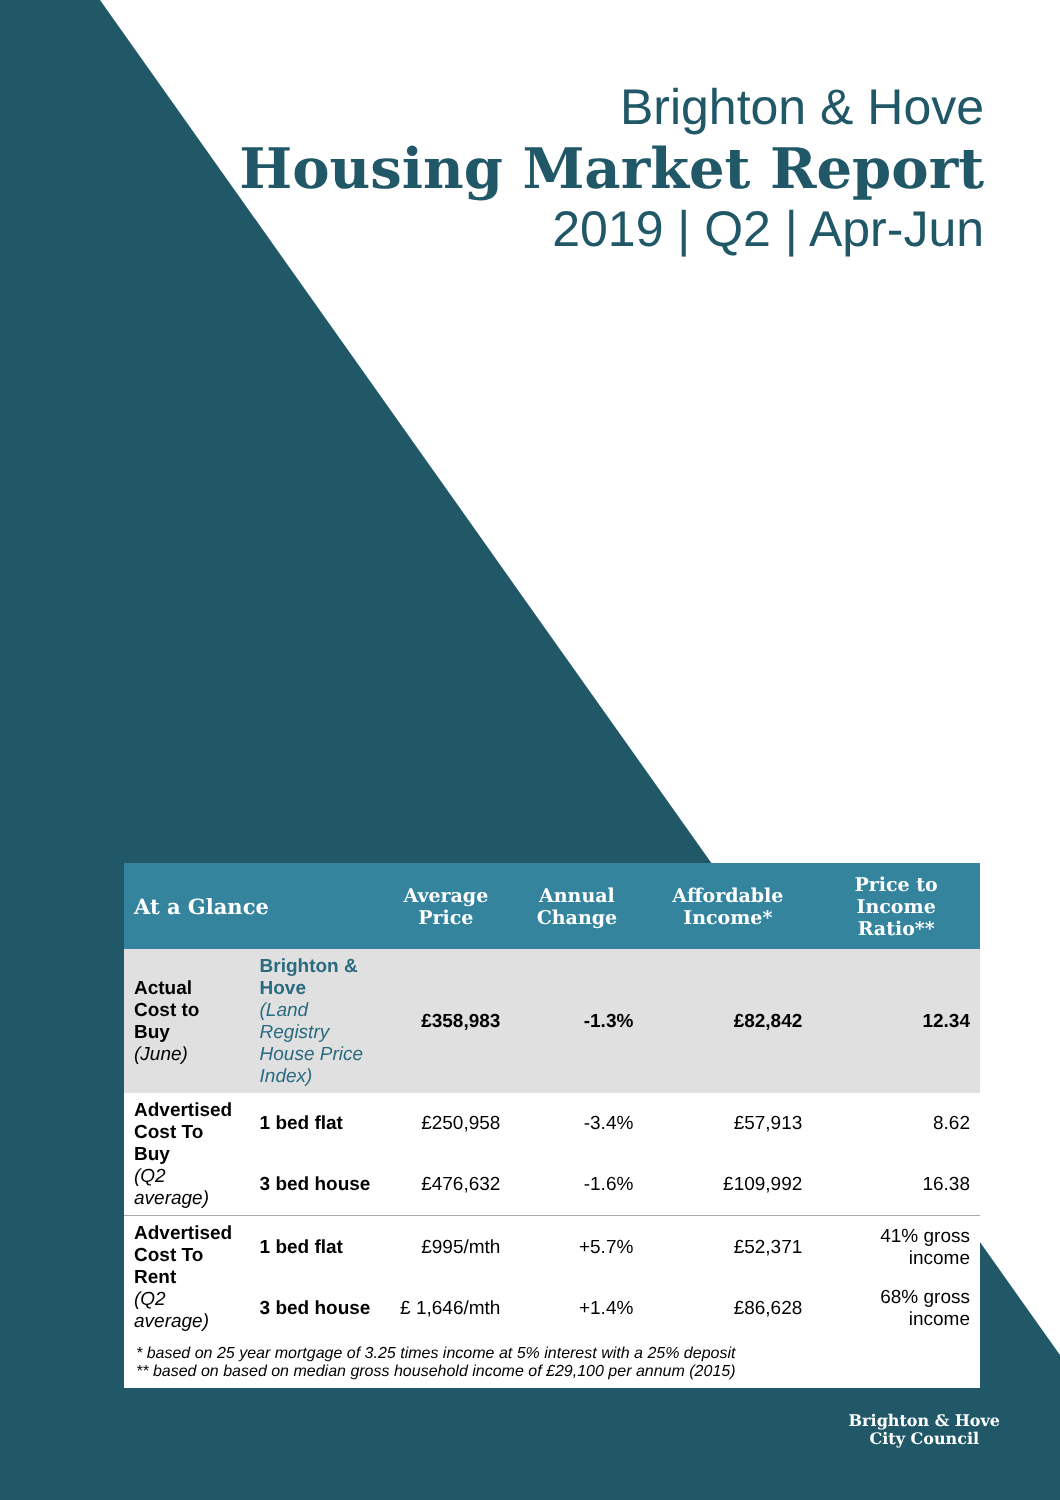Brighton & Hove
Housing Market Report
2019 | Q2 | Apr-Jun
| At a Glance | | Average Price | Annual Change | Affordable Income* | Price to Income Ratio** |
| --- | --- | --- | --- | --- | --- |
| Actual Cost to Buy (June) | Brighton & Hove (Land Registry House Price Index) | £358,983 | -1.3% | £82,842 | 12.34 |
| Advertised Cost To Buy (Q2 average) | 1 bed flat | £250,958 | -3.4% | £57,913 | 8.62 |
| | 3 bed house | £476,632 | -1.6% | £109,992 | 16.38 |
| Advertised Cost To Rent (Q2 average) | 1 bed flat | £995/mth | +5.7% | £52,371 | 41% gross income |
| | 3 bed house | £ 1,646/mth | +1.4% | £86,628 | 68% gross income |
* based on 25 year mortgage of 3.25 times income at 5% interest with a 25% deposit
** based on based on median gross household income of £29,100 per annum (2015)
Brighton & Hove
City Council